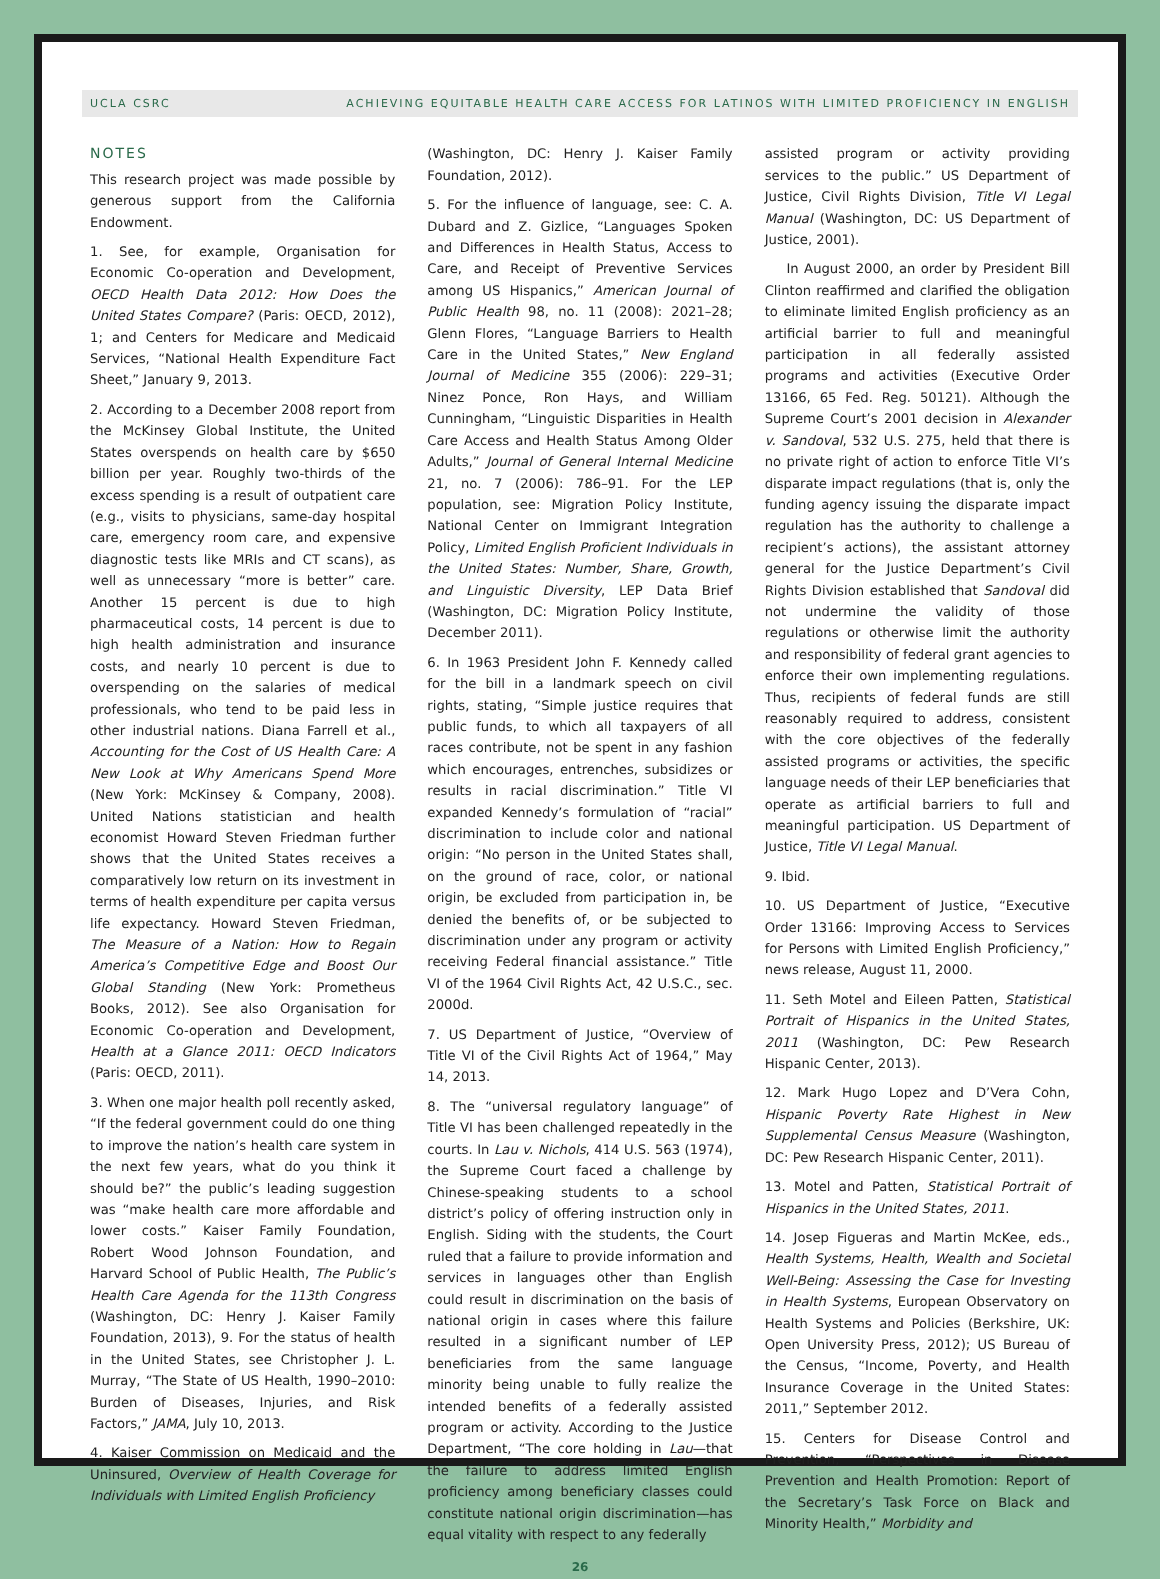UCLA CSRC ACHIEVING EQUITABLE HEALTH CARE ACCESS FOR LATINOS WITH LIMITED PROFICIENCY IN ENGLISH
NOTES
This research project was made possible by generous support from the California Endowment.
1. See, for example, Organisation for Economic Co-operation and Development, OECD Health Data 2012: How Does the United States Compare? (Paris: OECD, 2012), 1; and Centers for Medicare and Medicaid Services, “National Health Expenditure Fact Sheet,” January 9, 2013.
2. According to a December 2008 report from the McKinsey Global Institute, the United States overspends on health care by $650 billion per year. Roughly two-thirds of the excess spending is a result of outpatient care (e.g., visits to physicians, same-day hospital care, emergency room care, and expensive diagnostic tests like MRIs and CT scans), as well as unnecessary “more is better” care. Another 15 percent is due to high pharmaceutical costs, 14 percent is due to high health administration and insurance costs, and nearly 10 percent is due to overspending on the salaries of medical professionals, who tend to be paid less in other industrial nations. Diana Farrell et al., Accounting for the Cost of US Health Care: A New Look at Why Americans Spend More (New York: McKinsey & Company, 2008). United Nations statistician and health economist Howard Steven Friedman further shows that the United States receives a comparatively low return on its investment in terms of health expenditure per capita versus life expectancy. Howard Steven Friedman, The Measure of a Nation: How to Regain America’s Competitive Edge and Boost Our Global Standing (New York: Prometheus Books, 2012). See also Organisation for Economic Co-operation and Development, Health at a Glance 2011: OECD Indicators (Paris: OECD, 2011).
3. When one major health poll recently asked, “If the federal government could do one thing to improve the nation’s health care system in the next few years, what do you think it should be?” the public’s leading suggestion was “make health care more affordable and lower costs.” Kaiser Family Foundation, Robert Wood Johnson Foundation, and Harvard School of Public Health, The Public’s Health Care Agenda for the 113th Congress (Washington, DC: Henry J. Kaiser Family Foundation, 2013), 9. For the status of health in the United States, see Christopher J. L. Murray, “The State of US Health, 1990–2010: Burden of Diseases, Injuries, and Risk Factors,” JAMA, July 10, 2013.
4. Kaiser Commission on Medicaid and the Uninsured, Overview of Health Coverage for Individuals with Limited English Proficiency
(Washington, DC: Henry J. Kaiser Family Foundation, 2012).
5. For the influence of language, see: C. A. Dubard and Z. Gizlice, “Languages Spoken and Differences in Health Status, Access to Care, and Receipt of Preventive Services among US Hispanics,” American Journal of Public Health 98, no. 11 (2008): 2021–28; Glenn Flores, “Language Barriers to Health Care in the United States,” New England Journal of Medicine 355 (2006): 229–31; Ninez Ponce, Ron Hays, and William Cunningham, “Linguistic Disparities in Health Care Access and Health Status Among Older Adults,” Journal of General Internal Medicine 21, no. 7 (2006): 786–91. For the LEP population, see: Migration Policy Institute, National Center on Immigrant Integration Policy, Limited English Proficient Individuals in the United States: Number, Share, Growth, and Linguistic Diversity, LEP Data Brief (Washington, DC: Migration Policy Institute, December 2011).
6. In 1963 President John F. Kennedy called for the bill in a landmark speech on civil rights, stating, “Simple justice requires that public funds, to which all taxpayers of all races contribute, not be spent in any fashion which encourages, entrenches, subsidizes or results in racial discrimination.” Title VI expanded Kennedy’s formulation of “racial” discrimination to include color and national origin: “No person in the United States shall, on the ground of race, color, or national origin, be excluded from participation in, be denied the benefits of, or be subjected to discrimination under any program or activity receiving Federal financial assistance.” Title VI of the 1964 Civil Rights Act, 42 U.S.C., sec. 2000d.
7. US Department of Justice, “Overview of Title VI of the Civil Rights Act of 1964,” May 14, 2013.
8. The “universal regulatory language” of Title VI has been challenged repeatedly in the courts. In Lau v. Nichols, 414 U.S. 563 (1974), the Supreme Court faced a challenge by Chinese-speaking students to a school district’s policy of offering instruction only in English. Siding with the students, the Court ruled that a failure to provide information and services in languages other than English could result in discrimination on the basis of national origin in cases where this failure resulted in a significant number of LEP beneficiaries from the same language minority being unable to fully realize the intended benefits of a federally assisted program or activity. According to the Justice Department, “The core holding in Lau—that the failure to address limited English proficiency among beneficiary classes could constitute national origin discrimination—has equal vitality with respect to any federally
assisted program or activity providing services to the public.” US Department of Justice, Civil Rights Division, Title VI Legal Manual (Washington, DC: US Department of Justice, 2001).
In August 2000, an order by President Bill Clinton reaffirmed and clarified the obligation to eliminate limited English proficiency as an artificial barrier to full and meaningful participation in all federally assisted programs and activities (Executive Order 13166, 65 Fed. Reg. 50121). Although the Supreme Court’s 2001 decision in Alexander v. Sandoval, 532 U.S. 275, held that there is no private right of action to enforce Title VI’s disparate impact regulations (that is, only the funding agency issuing the disparate impact regulation has the authority to challenge a recipient’s actions), the assistant attorney general for the Justice Department’s Civil Rights Division established that Sandoval did not undermine the validity of those regulations or otherwise limit the authority and responsibility of federal grant agencies to enforce their own implementing regulations. Thus, recipients of federal funds are still reasonably required to address, consistent with the core objectives of the federally assisted programs or activities, the specific language needs of their LEP beneficiaries that operate as artificial barriers to full and meaningful participation. US Department of Justice, Title VI Legal Manual.
9. Ibid.
10. US Department of Justice, “Executive Order 13166: Improving Access to Services for Persons with Limited English Proficiency,” news release, August 11, 2000.
11. Seth Motel and Eileen Patten, Statistical Portrait of Hispanics in the United States, 2011 (Washington, DC: Pew Research Hispanic Center, 2013).
12. Mark Hugo Lopez and D’Vera Cohn, Hispanic Poverty Rate Highest in New Supplemental Census Measure (Washington, DC: Pew Research Hispanic Center, 2011).
13. Motel and Patten, Statistical Portrait of Hispanics in the United States, 2011.
14. Josep Figueras and Martin McKee, eds., Health Systems, Health, Wealth and Societal Well-Being: Assessing the Case for Investing in Health Systems, European Observatory on Health Systems and Policies (Berkshire, UK: Open University Press, 2012); US Bureau of the Census, “Income, Poverty, and Health Insurance Coverage in the United States: 2011,” September 2012.
15. Centers for Disease Control and Prevention, “Perspectives in Disease Prevention and Health Promotion: Report of the Secretary’s Task Force on Black and Minority Health,” Morbidity and
26